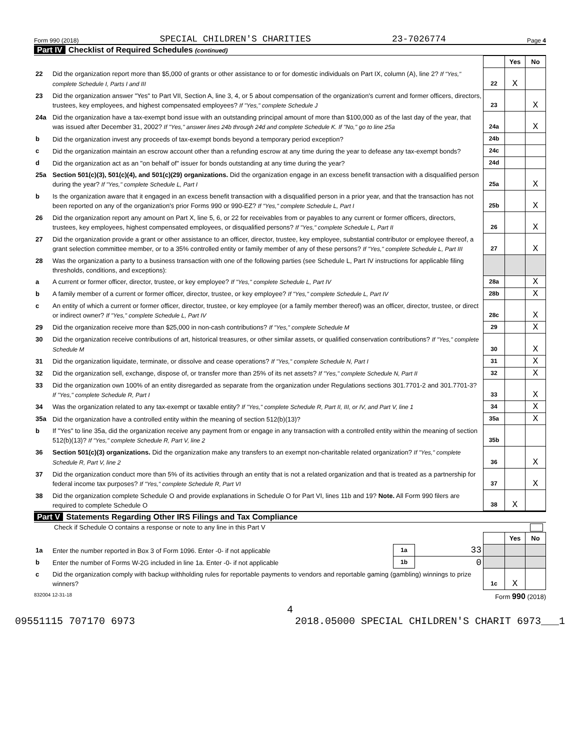Form 990 (2018) SPECIAL CHILDREN'S CHARITIES 23-7026774 Page 4
Part IV Checklist of Required Schedules (continued)
| | | | Yes | No |
| 22 | Did the organization report more than $5,000 of grants or other assistance to or for domestic individuals on Part IX, column (A), line 2? If "Yes," complete Schedule I, Parts I and III | 22 | X | |
| 23 | Did the organization answer "Yes" to Part VII, Section A, line 3, 4, or 5 about compensation of the organization's current and former officers, directors, trustees, key employees, and highest compensated employees? If "Yes," complete Schedule J | 23 | | X |
| 24a | Did the organization have a tax-exempt bond issue with an outstanding principal amount of more than $100,000 as of the last day of the year, that was issued after December 31, 2002? If "Yes," answer lines 24b through 24d and complete Schedule K. If "No," go to line 25a | 24a | | X |
| b | Did the organization invest any proceeds of tax-exempt bonds beyond a temporary period exception? | 24b | | |
| c | Did the organization maintain an escrow account other than a refunding escrow at any time during the year to defease any tax-exempt bonds? | 24c | | |
| d | Did the organization act as an "on behalf of" issuer for bonds outstanding at any time during the year? | 24d | | |
| 25a | Section 501(c)(3), 501(c)(4), and 501(c)(29) organizations. Did the organization engage in an excess benefit transaction with a disqualified person during the year? If "Yes," complete Schedule L, Part I | 25a | | X |
| b | Is the organization aware that it engaged in an excess benefit transaction with a disqualified person in a prior year, and that the transaction has not been reported on any of the organization's prior Forms 990 or 990-EZ? If "Yes," complete Schedule L, Part I | 25b | | X |
| 26 | Did the organization report any amount on Part X, line 5, 6, or 22 for receivables from or payables to any current or former officers, directors, trustees, key employees, highest compensated employees, or disqualified persons? If "Yes," complete Schedule L, Part II | 26 | | X |
| 27 | Did the organization provide a grant or other assistance to an officer, director, trustee, key employee, substantial contributor or employee thereof, a grant selection committee member, or to a 35% controlled entity or family member of any of these persons? If "Yes," complete Schedule L, Part III | 27 | | X |
| 28 | Was the organization a party to a business transaction with one of the following parties (see Schedule L, Part IV instructions for applicable filing thresholds, conditions, and exceptions): | | | |
| a | A current or former officer, director, trustee, or key employee? If "Yes," complete Schedule L, Part IV | 28a | | X |
| b | A family member of a current or former officer, director, trustee, or key employee? If "Yes," complete Schedule L, Part IV | 28b | | X |
| c | An entity of which a current or former officer, director, trustee, or key employee (or a family member thereof) was an officer, director, trustee, or direct or indirect owner? If "Yes," complete Schedule L, Part IV | 28c | | X |
| 29 | Did the organization receive more than $25,000 in non-cash contributions? If "Yes," complete Schedule M | 29 | | X |
| 30 | Did the organization receive contributions of art, historical treasures, or other similar assets, or qualified conservation contributions? If "Yes," complete Schedule M | 30 | | X |
| 31 | Did the organization liquidate, terminate, or dissolve and cease operations? If "Yes," complete Schedule N, Part I | 31 | | X |
| 32 | Did the organization sell, exchange, dispose of, or transfer more than 25% of its net assets? If "Yes," complete Schedule N, Part II | 32 | | X |
| 33 | Did the organization own 100% of an entity disregarded as separate from the organization under Regulations sections 301.7701-2 and 301.7701-3? If "Yes," complete Schedule R, Part I | 33 | | X |
| 34 | Was the organization related to any tax-exempt or taxable entity? If "Yes," complete Schedule R, Part II, III, or IV, and Part V, line 1 | 34 | | X |
| 35a | Did the organization have a controlled entity within the meaning of section 512(b)(13)? | 35a | | X |
| b | If "Yes" to line 35a, did the organization receive any payment from or engage in any transaction with a controlled entity within the meaning of section 512(b)(13)? If "Yes," complete Schedule R, Part V, line 2 | 35b | | |
| 36 | Section 501(c)(3) organizations. Did the organization make any transfers to an exempt non-charitable related organization? If "Yes," complete Schedule R, Part V, line 2 | 36 | | X |
| 37 | Did the organization conduct more than 5% of its activities through an entity that is not a related organization and that is treated as a partnership for federal income tax purposes? If "Yes," complete Schedule R, Part VI | 37 | | X |
| 38 | Did the organization complete Schedule O and provide explanations in Schedule O for Part VI, lines 11b and 19? Note. All Form 990 filers are required to complete Schedule O | 38 | X | |
Part V Statements Regarding Other IRS Filings and Tax Compliance
Check if Schedule O contains a response or note to any line in this Part V
| | | | | | Yes | No |
| 1a | Enter the number reported in Box 3 of Form 1096. Enter -0- if not applicable | 1a | 33 | | | |
| b | Enter the number of Forms W-2G included in line 1a. Enter -0- if not applicable | 1b | 0 | | | |
| c | Did the organization comply with backup withholding rules for reportable payments to vendors and reportable gaming (gambling) winnings to prize winners? | | | 1c | X | |
832004 12-31-18 Form 990 (2018)
4
09551115 707170 6973 2018.05000 SPECIAL CHILDREN'S CHARIT 6973___1